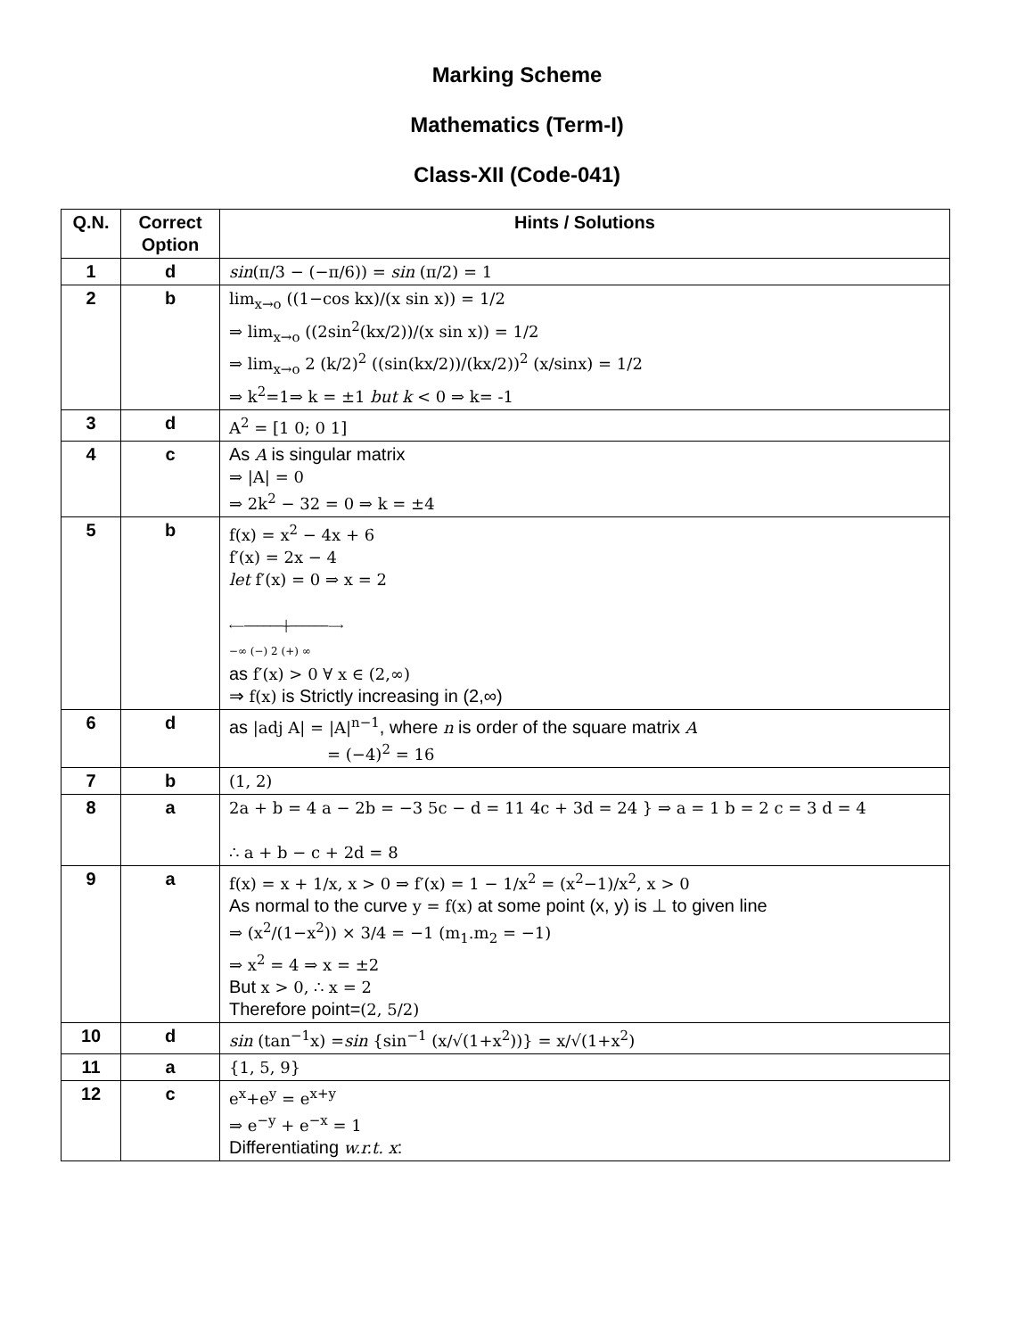Marking Scheme
Mathematics (Term-I)
Class-XII (Code-041)
| Q.N. | Correct Option | Hints / Solutions |
| --- | --- | --- |
| 1 | d | sin (π/3 − (−π/6)) = sin (π/2) = 1 |
| 2 | b | lim<sub>x→o</sub> ((1−cos kx)/(x sin x)) = 1/2 ⇒ lim<sub>x→o</sub> ((2sin<sup>2</sup>(kx/2))/(x sin x)) = 1/2 ⇒ lim<sub>x→o</sub> 2 (k/2)<sup>2</sup> ((sin(kx/2))/(kx/2))<sup>2</sup> (x/sinx) = 1/2 ⇒ k<sup>2</sup>=1⇒ k = ±1 but k < 0 ⇒ k= -1 |
| 3 | d | A<sup>2</sup> = [1 0; 0 1] |
| 4 | c | As A is singular matrix ⇒ /A/ = 0 ⇒ 2k<sup>2</sup> − 32 = 0 ⇒ k = ±4 |
| 5 | b | f(x) = x<sup>2</sup> − 4x + 6 f′(x) = 2x − 4 let f′(x) = 0 ⇒ x = 2 ⟵──────┼──────⟶ −∞ (−) 2 (+) ∞ as f′(x) > 0 ∀ x ∈ (2,∞) ⇒ f(x) is Strictly increasing in (2,∞) |
| 6 | d | as /adj A/ = /A/<sup>n−1</sup> , where n is order of the square matrix A = (−4)<sup>2</sup> = 16 |
| 7 | b | (1, 2) |
| 8 | a | 2a + b = 4 a − 2b = −3 5c − d = 11 4c + 3d = 24 } ⇒ a = 1 b = 2 c = 3 d = 4 ∴ a + b − c + 2d = 8 |
| 9 | a | f(x) = x + 1/x, x > 0 ⇒ f′(x) = 1 − 1/x<sup>2</sup> = (x<sup>2</sup>−1)/x<sup>2</sup>, x > 0 As normal to the curve y = f(x) at some point (x, y) is ⊥ to given line ⇒ (x<sup>2</sup>/(1−x<sup>2</sup>)) × 3/4 = −1 (m<sub>1</sub>.m<sub>2</sub> = −1) ⇒ x<sup>2</sup> = 4 ⇒ x = ±2 But x > 0, ∴ x = 2 Therefore point= (2, 5/2) |
| 10 | d | sin (tan<sup>−1</sup>x) = sin {sin<sup>−1</sup> (x/√(1+x<sup>2</sup>))} = x/√(1+x<sup>2</sup>) |
| 11 | a | {1, 5, 9} |
| 12 | c | e<sup>x</sup>+e<sup>y</sup> = e<sup>x+y</sup> ⇒ e<sup>−y</sup> + e<sup>−x</sup> = 1 Differentiating w.r.t. x : |